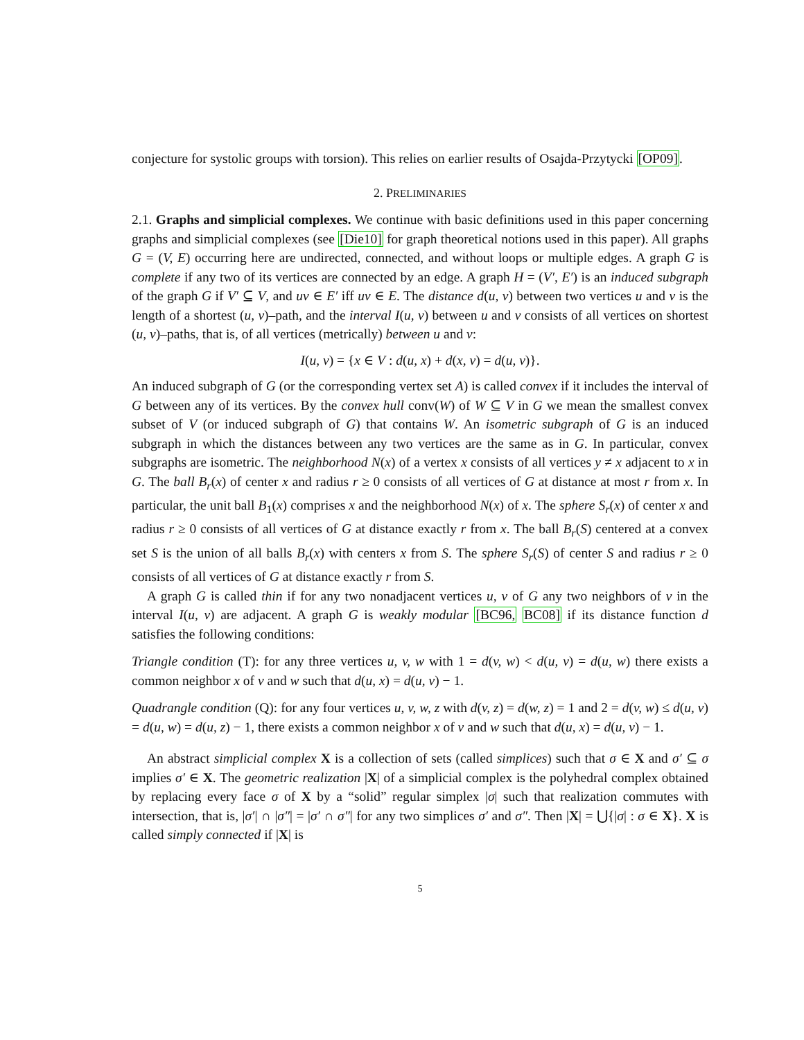conjecture for systolic groups with torsion). This relies on earlier results of Osajda-Przytycki [OP09].
2. PRELIMINARIES
2.1. Graphs and simplicial complexes. We continue with basic definitions used in this paper concerning graphs and simplicial complexes (see [Die10] for graph theoretical notions used in this paper). All graphs G = (V, E) occurring here are undirected, connected, and without loops or multiple edges. A graph G is complete if any two of its vertices are connected by an edge. A graph H = (V′, E′) is an induced subgraph of the graph G if V′ ⊆ V, and uv ∈ E′ iff uv ∈ E. The distance d(u, v) between two vertices u and v is the length of a shortest (u, v)–path, and the interval I(u, v) between u and v consists of all vertices on shortest (u, v)–paths, that is, of all vertices (metrically) between u and v:
I(u, v) = {x ∈ V : d(u, x) + d(x, v) = d(u, v)}.
An induced subgraph of G (or the corresponding vertex set A) is called convex if it includes the interval of G between any of its vertices. By the convex hull conv(W) of W ⊆ V in G we mean the smallest convex subset of V (or induced subgraph of G) that contains W. An isometric subgraph of G is an induced subgraph in which the distances between any two vertices are the same as in G. In particular, convex subgraphs are isometric. The neighborhood N(x) of a vertex x consists of all vertices y ≠ x adjacent to x in G. The ball B<sub>r</sub>(x) of center x and radius r ≥ 0 consists of all vertices of G at distance at most r from x. In particular, the unit ball B<sub>1</sub>(x) comprises x and the neighborhood N(x) of x. The sphere S<sub>r</sub>(x) of center x and radius r ≥ 0 consists of all vertices of G at distance exactly r from x. The ball B<sub>r</sub>(S) centered at a convex set S is the union of all balls B<sub>r</sub>(x) with centers x from S. The sphere S<sub>r</sub>(S) of center S and radius r ≥ 0 consists of all vertices of G at distance exactly r from S.
A graph G is called thin if for any two nonadjacent vertices u, v of G any two neighbors of v in the interval I(u, v) are adjacent. A graph G is weakly modular [BC96, BC08] if its distance function d satisfies the following conditions:
Triangle condition (T): for any three vertices u, v, w with 1 = d(v, w) < d(u, v) = d(u, w) there exists a common neighbor x of v and w such that d(u, x) = d(u, v) − 1.
Quadrangle condition (Q): for any four vertices u, v, w, z with d(v, z) = d(w, z) = 1 and 2 = d(v, w) ≤ d(u, v) = d(u, w) = d(u, z) − 1, there exists a common neighbor x of v and w such that d(u, x) = d(u, v) − 1.
An abstract simplicial complex X is a collection of sets (called simplices) such that σ ∈ X and σ′ ⊆ σ implies σ′ ∈ X. The geometric realization |X| of a simplicial complex is the polyhedral complex obtained by replacing every face σ of X by a “solid” regular simplex |σ| such that realization commutes with intersection, that is, |σ′| ∩ |σ″| = |σ′ ∩ σ″| for any two simplices σ′ and σ″. Then |X| = ⋃{|σ| : σ ∈ X}. X is called simply connected if |X| is
5